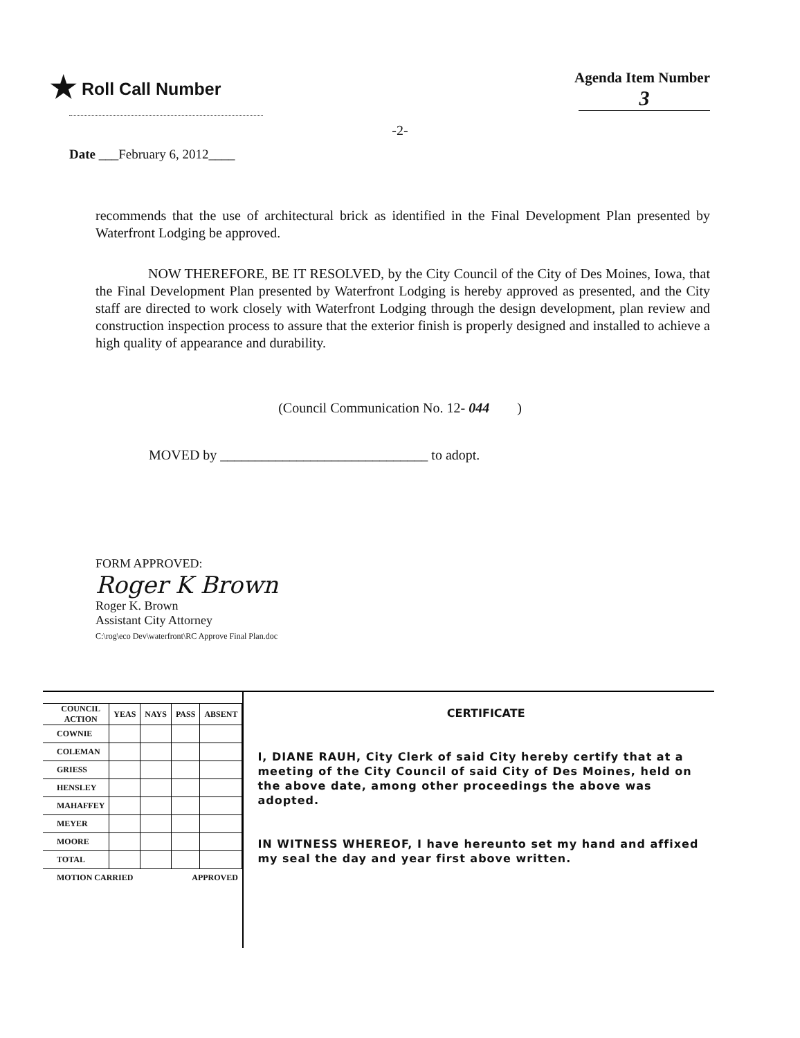★ Roll Call Number
Agenda Item Number
3
-2-
Date ___February 6, 2012____
recommends that the use of architectural brick as identified in the Final Development Plan presented by Waterfront Lodging be approved.
NOW THEREFORE, BE IT RESOLVED, by the City Council of the City of Des Moines, Iowa, that the Final Development Plan presented by Waterfront Lodging is hereby approved as presented, and the City staff are directed to work closely with Waterfront Lodging through the design development, plan review and construction inspection process to assure that the exterior finish is properly designed and installed to achieve a high quality of appearance and durability.
(Council Communication No. 12- 044 )
MOVED by ______________________________ to adopt.
FORM APPROVED:
Roger K Brown
Roger K. Brown
Assistant City Attorney
C:\rog\eco Dev\waterfront\RC Approve Final Plan.doc
| COUNCIL ACTION | YEAS | NAYS | PASS | ABSENT |
| --- | --- | --- | --- | --- |
| COWNIE | | | | |
| COLEMAN | | | | |
| GRIESS | | | | |
| HENSLEY | | | | |
| MAHAFFEY | | | | |
| MEYER | | | | |
| MOORE | | | | |
| TOTAL | | | | |
| MOTION CARRIED | | | APPROVED | |
CERTIFICATE
I, DIANE RAUH, City Clerk of said City hereby certify that at a meeting of the City Council of said City of Des Moines, held on the above date, among other proceedings the above was adopted.
IN WITNESS WHEREOF, I have hereunto set my hand and affixed my seal the day and year first above written.